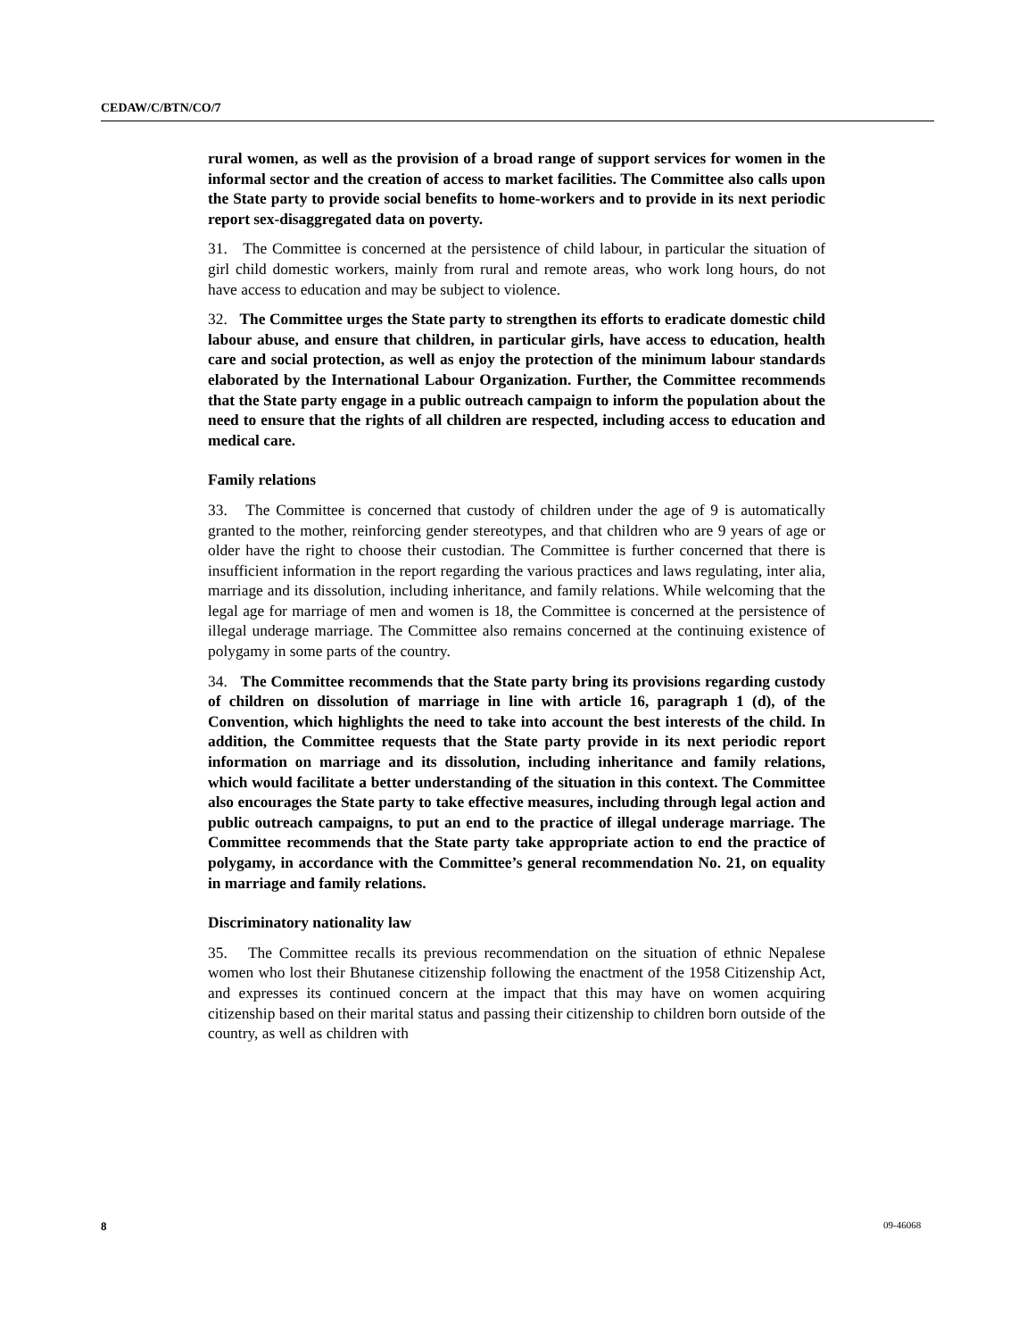CEDAW/C/BTN/CO/7
rural women, as well as the provision of a broad range of support services for women in the informal sector and the creation of access to market facilities. The Committee also calls upon the State party to provide social benefits to home-workers and to provide in its next periodic report sex-disaggregated data on poverty.
31. The Committee is concerned at the persistence of child labour, in particular the situation of girl child domestic workers, mainly from rural and remote areas, who work long hours, do not have access to education and may be subject to violence.
32. The Committee urges the State party to strengthen its efforts to eradicate domestic child labour abuse, and ensure that children, in particular girls, have access to education, health care and social protection, as well as enjoy the protection of the minimum labour standards elaborated by the International Labour Organization. Further, the Committee recommends that the State party engage in a public outreach campaign to inform the population about the need to ensure that the rights of all children are respected, including access to education and medical care.
Family relations
33. The Committee is concerned that custody of children under the age of 9 is automatically granted to the mother, reinforcing gender stereotypes, and that children who are 9 years of age or older have the right to choose their custodian. The Committee is further concerned that there is insufficient information in the report regarding the various practices and laws regulating, inter alia, marriage and its dissolution, including inheritance, and family relations. While welcoming that the legal age for marriage of men and women is 18, the Committee is concerned at the persistence of illegal underage marriage. The Committee also remains concerned at the continuing existence of polygamy in some parts of the country.
34. The Committee recommends that the State party bring its provisions regarding custody of children on dissolution of marriage in line with article 16, paragraph 1 (d), of the Convention, which highlights the need to take into account the best interests of the child. In addition, the Committee requests that the State party provide in its next periodic report information on marriage and its dissolution, including inheritance and family relations, which would facilitate a better understanding of the situation in this context. The Committee also encourages the State party to take effective measures, including through legal action and public outreach campaigns, to put an end to the practice of illegal underage marriage. The Committee recommends that the State party take appropriate action to end the practice of polygamy, in accordance with the Committee’s general recommendation No. 21, on equality in marriage and family relations.
Discriminatory nationality law
35. The Committee recalls its previous recommendation on the situation of ethnic Nepalese women who lost their Bhutanese citizenship following the enactment of the 1958 Citizenship Act, and expresses its continued concern at the impact that this may have on women acquiring citizenship based on their marital status and passing their citizenship to children born outside of the country, as well as children with
8 09-46068